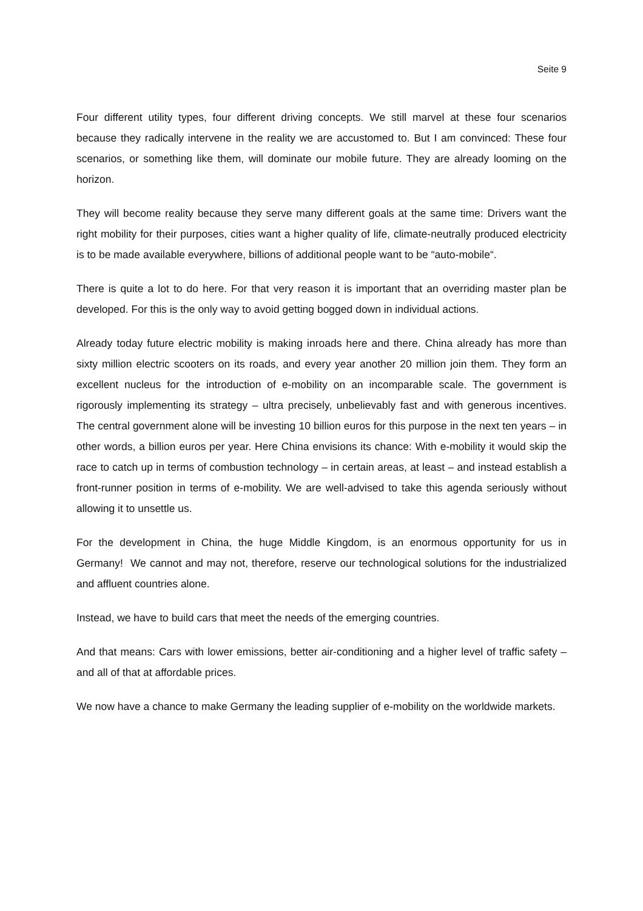Seite 9
Four different utility types, four different driving concepts. We still marvel at these four scenarios because they radically intervene in the reality we are accustomed to. But I am convinced: These four scenarios, or something like them, will dominate our mobile future. They are already looming on the horizon.
They will become reality because they serve many different goals at the same time: Drivers want the right mobility for their purposes, cities want a higher quality of life, climate-neutrally produced electricity is to be made available everywhere, billions of additional people want to be “auto-mobile“.
There is quite a lot to do here. For that very reason it is important that an overriding master plan be developed. For this is the only way to avoid getting bogged down in individual actions.
Already today future electric mobility is making inroads here and there. China already has more than sixty million electric scooters on its roads, and every year another 20 million join them. They form an excellent nucleus for the introduction of e-mobility on an incomparable scale. The government is rigorously implementing its strategy – ultra precisely, unbelievably fast and with generous incentives. The central government alone will be investing 10 billion euros for this purpose in the next ten years – in other words, a billion euros per year. Here China envisions its chance: With e-mobility it would skip the race to catch up in terms of combustion technology – in certain areas, at least – and instead establish a front-runner position in terms of e-mobility. We are well-advised to take this agenda seriously without allowing it to unsettle us.
For the development in China, the huge Middle Kingdom, is an enormous opportunity for us in Germany! We cannot and may not, therefore, reserve our technological solutions for the industrialized and affluent countries alone.
Instead, we have to build cars that meet the needs of the emerging countries.
And that means: Cars with lower emissions, better air-conditioning and a higher level of traffic safety – and all of that at affordable prices.
We now have a chance to make Germany the leading supplier of e-mobility on the worldwide markets.